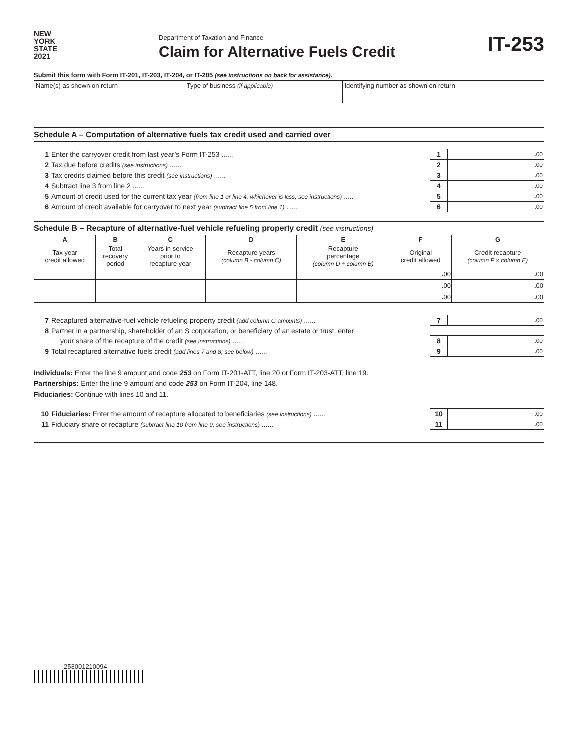NEW
YORK
STATE
2021
Department of Taxation and Finance
Claim for Alternative Fuels Credit
IT-253
Submit this form with Form IT-201, IT-203, IT-204, or IT-205 (see instructions on back for assistance).
| Name(s) as shown on return | Type of business (if applicable) | Identifying number as shown on return |
Schedule A – Computation of alternative fuels tax credit used and carried over
| 1 | Enter the carryover credit from last year’s Form IT-253 ...... | 1 | . 00 |
| 2 | Tax due before credits (see instructions) ...... | 2 | . 00 |
| 3 | Tax credits claimed before this credit (see instructions) ...... | 3 | . 00 |
| 4 | Subtract line 3 from line 2 ...... | 4 | . 00 |
| 5 | Amount of credit used for the current tax year (from line 1 or line 4, whichever is less; see instructions) ..... | 5 | . 00 |
| 6 | Amount of credit available for carryover to next year (subtract line 5 from line 1) ...... | 6 | . 00 |
Schedule B – Recapture of alternative-fuel vehicle refueling property credit (see instructions)
| A | B | C | D | E | F | G |
| --- | --- | --- | --- | --- | --- | --- |
| Tax year credit allowed | Total recovery period | Years in service prior to recapture year | Recapture years (column B - column C) | Recapture percentage (column D ÷ column B) | Original credit allowed | Credit recapture (column F × column E) |
| | | | | | . 00 | . 00 |
| | | | | | . 00 | . 00 |
| | | | | | . 00 | . 00 |
| 7 | Recaptured alternative-fuel vehicle refueling property credit (add column G amounts) ...... | 7 | . 00 |
| 8 | Partner in a partnership, shareholder of an S corporation, or beneficiary of an estate or trust, enter | | |
| | your share of the recapture of the credit (see instructions) ...... | 8 | . 00 |
| 9 | Total recaptured alternative fuels credit (add lines 7 and 8; see below) ...... | 9 | . 00 |
Individuals: Enter the line 9 amount and code 253 on Form IT-201-ATT, line 20 or Form IT-203-ATT, line 19.
Partnerships: Enter the line 9 amount and code 253 on Form IT-204, line 148.
Fiduciaries: Continue with lines 10 and 11.
| 10 | Fiduciaries: Enter the amount of recapture allocated to beneficiaries (see instructions) ...... | 10 | . 00 |
| 11 | Fiduciary share of recapture (subtract line 10 from line 9; see instructions) ...... | 11 | . 00 |
253001210094